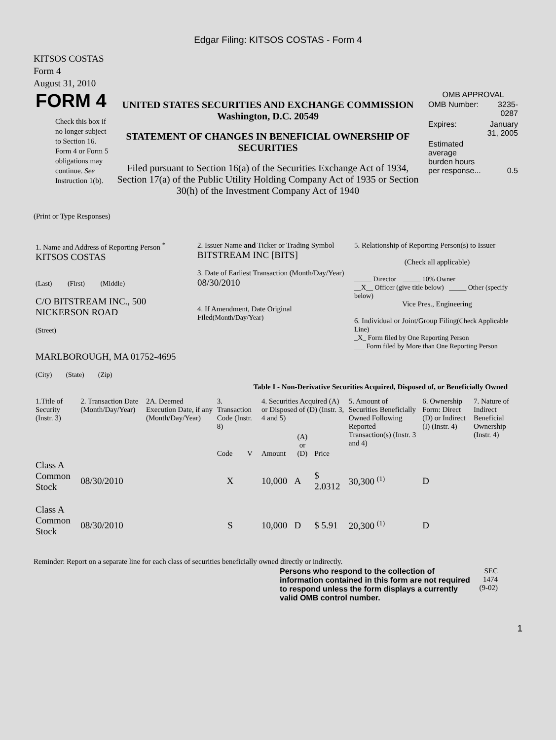Edgar Filing: KITSOS COSTAS - Form 4
KITSOS COSTAS
Form 4
August 31, 2010
| FORM 4 Check this box if no longer subject to Section 16. Form 4 or Form 5 obligations may continue. See Instruction 1(b). | UNITED STATES SECURITIES AND EXCHANGE COMMISSION Washington, D.C. 20549 STATEMENT OF CHANGES IN BENEFICIAL OWNERSHIP OF SECURITIES Filed pursuant to Section 16(a) of the Securities Exchange Act of 1934, Section 17(a) of the Public Utility Holding Company Act of 1935 or Section 30(h) of the Investment Company Act of 1940 | OMB APPROVAL / OMB Number: / 3235-0287 / / Expires: / January 31, 2005 / / Estimated average burden hours per response... / 0.5 / |
(Print or Type Responses)
| 1. Name and Address of Reporting Person <sup>*</sup> KITSOS COSTAS (Last) (First) (Middle) C/O BITSTREAM INC., 500 NICKERSON ROAD (Street) MARLBOROUGH, MA 01752-4695 (City) (State) (Zip) | 2. Issuer Name and Ticker or Trading Symbol BITSTREAM INC [BITS] 3. Date of Earliest Transaction (Month/Day/Year) 08/30/2010 4. If Amendment, Date Original Filed (Month/Day/Year) | 5. Relationship of Reporting Person(s) to Issuer (Check all applicable) _____ Director _____ 10% Owner __X__ Officer (give title below) _____ Other (specify below) Vice Pres., Engineering 6. Individual or Joint/Group Filing (Check Applicable Line) _X_ Form filed by One Reporting Person ___ Form filed by More than One Reporting Person |
Table I - Non-Derivative Securities Acquired, Disposed of, or Beneficially Owned
| 1.Title of Security (Instr. 3) | 2. Transaction Date (Month/Day/Year) | 2A. Deemed Execution Date, if any (Month/Day/Year) | 3. Transaction Code (Instr. 8) | | 4. Securities Acquired (A) or Disposed of (D) (Instr. 3, 4 and 5) | | | 5. Amount of Securities Beneficially Owned Following Reported Transaction(s) (Instr. 3 and 4) | 6. Ownership Form: Direct (D) or Indirect (I) (Instr. 4) | 7. Nature of Indirect Beneficial Ownership (Instr. 4) |
| | | | Code | V | Amount | (A) or (D) | Price | | | |
| Class A Common Stock | 08/30/2010 | | X | | 10,000 | A | $ 2.0312 | 30,300 <sup>(1)</sup> | D | |
| Class A Common Stock | 08/30/2010 | | S | | 10,000 | D | $ 5.91 | 20,300 <sup>(1)</sup> | D | |
Reminder: Report on a separate line for each class of securities beneficially owned directly or indirectly.
| Persons who respond to the collection of information contained in this form are not required to respond unless the form displays a currently valid OMB control number. | SEC 1474 (9-02) |
1